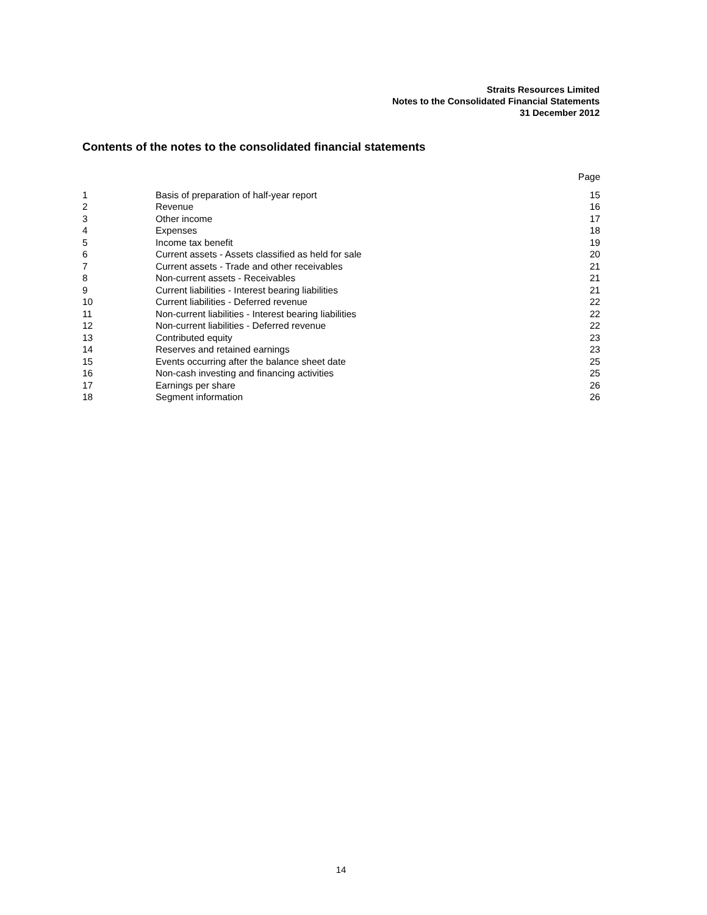Straits Resources Limited
Notes to the Consolidated Financial Statements
31 December 2012
Contents of the notes to the consolidated financial statements
| | | Page |
| 1 | Basis of preparation of half-year report | 15 |
| 2 | Revenue | 16 |
| 3 | Other income | 17 |
| 4 | Expenses | 18 |
| 5 | Income tax benefit | 19 |
| 6 | Current assets - Assets classified as held for sale | 20 |
| 7 | Current assets - Trade and other receivables | 21 |
| 8 | Non-current assets - Receivables | 21 |
| 9 | Current liabilities - Interest bearing liabilities | 21 |
| 10 | Current liabilities - Deferred revenue | 22 |
| 11 | Non-current liabilities - Interest bearing liabilities | 22 |
| 12 | Non-current liabilities - Deferred revenue | 22 |
| 13 | Contributed equity | 23 |
| 14 | Reserves and retained earnings | 23 |
| 15 | Events occurring after the balance sheet date | 25 |
| 16 | Non-cash investing and financing activities | 25 |
| 17 | Earnings per share | 26 |
| 18 | Segment information | 26 |
14